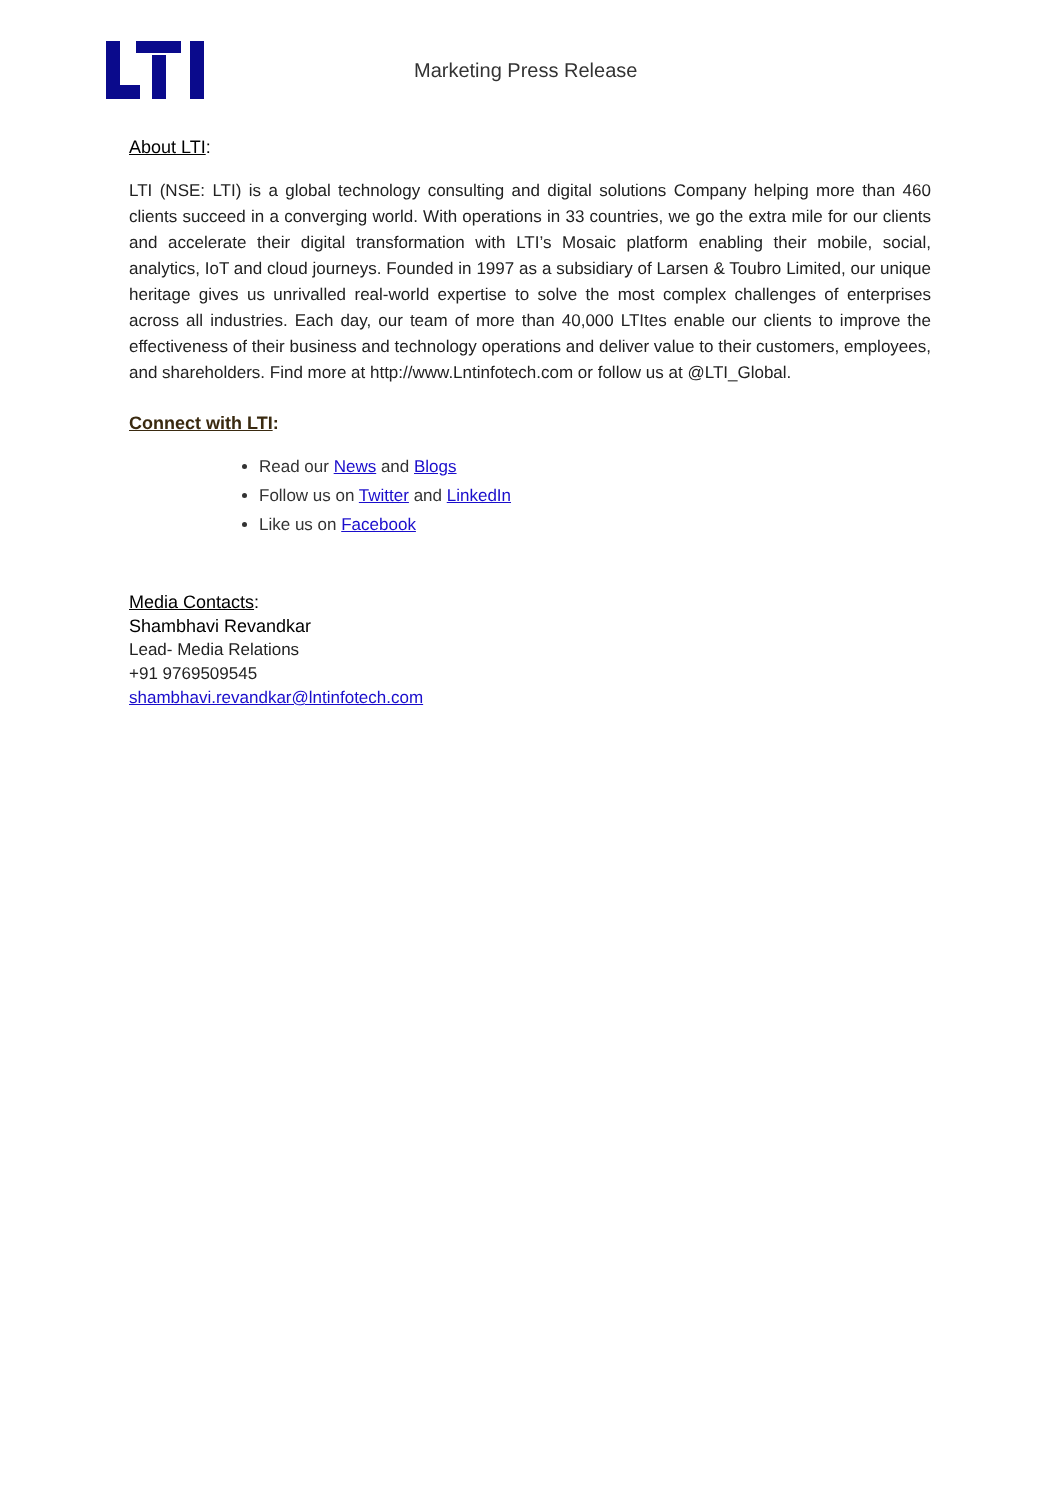Marketing Press Release
About LTI:
LTI (NSE: LTI) is a global technology consulting and digital solutions Company helping more than 460 clients succeed in a converging world. With operations in 33 countries, we go the extra mile for our clients and accelerate their digital transformation with LTI’s Mosaic platform enabling their mobile, social, analytics, IoT and cloud journeys. Founded in 1997 as a subsidiary of Larsen & Toubro Limited, our unique heritage gives us unrivalled real-world expertise to solve the most complex challenges of enterprises across all industries. Each day, our team of more than 40,000 LTItes enable our clients to improve the effectiveness of their business and technology operations and deliver value to their customers, employees, and shareholders. Find more at http://www.Lntinfotech.com or follow us at @LTI_Global.
Connect with LTI:
Read our News and Blogs
Follow us on Twitter and LinkedIn
Like us on Facebook
Media Contacts:
Shambhavi Revandkar
Lead- Media Relations
+91 9769509545
shambhavi.revandkar@lntinfotech.com